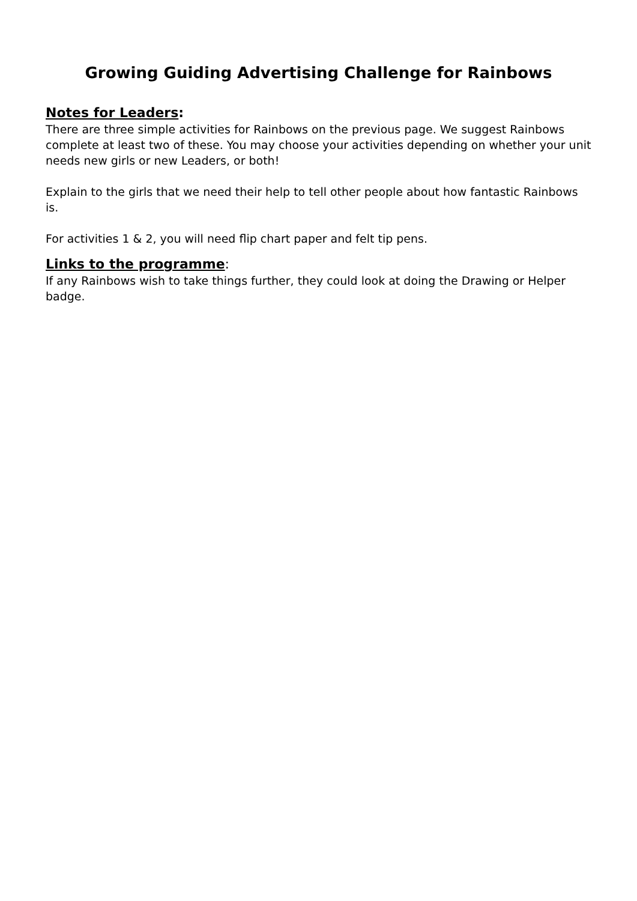Growing Guiding Advertising Challenge for Rainbows
Notes for Leaders:
There are three simple activities for Rainbows on the previous page. We suggest Rainbows complete at least two of these. You may choose your activities depending on whether your unit needs new girls or new Leaders, or both!
Explain to the girls that we need their help to tell other people about how fantastic Rainbows is.
For activities 1 & 2, you will need flip chart paper and felt tip pens.
Links to the programme:
If any Rainbows wish to take things further, they could look at doing the Drawing or Helper badge.